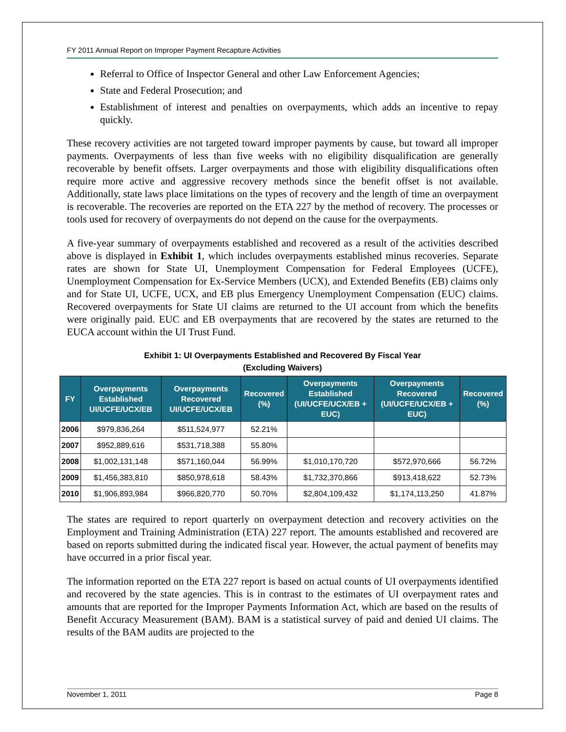FY 2011 Annual Report on Improper Payment Recapture Activities
Referral to Office of Inspector General and other Law Enforcement Agencies;
State and Federal Prosecution; and
Establishment of interest and penalties on overpayments, which adds an incentive to repay quickly.
These recovery activities are not targeted toward improper payments by cause, but toward all improper payments. Overpayments of less than five weeks with no eligibility disqualification are generally recoverable by benefit offsets. Larger overpayments and those with eligibility disqualifications often require more active and aggressive recovery methods since the benefit offset is not available. Additionally, state laws place limitations on the types of recovery and the length of time an overpayment is recoverable. The recoveries are reported on the ETA 227 by the method of recovery. The processes or tools used for recovery of overpayments do not depend on the cause for the overpayments.
A five-year summary of overpayments established and recovered as a result of the activities described above is displayed in Exhibit 1, which includes overpayments established minus recoveries. Separate rates are shown for State UI, Unemployment Compensation for Federal Employees (UCFE), Unemployment Compensation for Ex-Service Members (UCX), and Extended Benefits (EB) claims only and for State UI, UCFE, UCX, and EB plus Emergency Unemployment Compensation (EUC) claims. Recovered overpayments for State UI claims are returned to the UI account from which the benefits were originally paid. EUC and EB overpayments that are recovered by the states are returned to the EUCA account within the UI Trust Fund.
Exhibit 1: UI Overpayments Established and Recovered By Fiscal Year
(Excluding Waivers)
| FY | Overpayments Established UI/UCFE/UCX/EB | Overpayments Recovered UI/UCFE/UCX/EB | Recovered (%) | Overpayments Established (UI/UCFE/UCX/EB + EUC) | Overpayments Recovered (UI/UCFE/UCX/EB + EUC) | Recovered (%) |
| --- | --- | --- | --- | --- | --- | --- |
| 2006 | $979,836,264 | $511,524,977 | 52.21% | | | |
| 2007 | $952,889,616 | $531,718,388 | 55.80% | | | |
| 2008 | $1,002,131,148 | $571,160,044 | 56.99% | $1,010,170,720 | $572,970,666 | 56.72% |
| 2009 | $1,456,383,810 | $850,978,618 | 58.43% | $1,732,370,866 | $913,418,622 | 52.73% |
| 2010 | $1,906,893,984 | $966,820,770 | 50.70% | $2,804,109,432 | $1,174,113,250 | 41.87% |
The states are required to report quarterly on overpayment detection and recovery activities on the Employment and Training Administration (ETA) 227 report. The amounts established and recovered are based on reports submitted during the indicated fiscal year. However, the actual payment of benefits may have occurred in a prior fiscal year.
The information reported on the ETA 227 report is based on actual counts of UI overpayments identified and recovered by the state agencies. This is in contrast to the estimates of UI overpayment rates and amounts that are reported for the Improper Payments Information Act, which are based on the results of Benefit Accuracy Measurement (BAM). BAM is a statistical survey of paid and denied UI claims. The results of the BAM audits are projected to the
November 1, 2011 Page 8